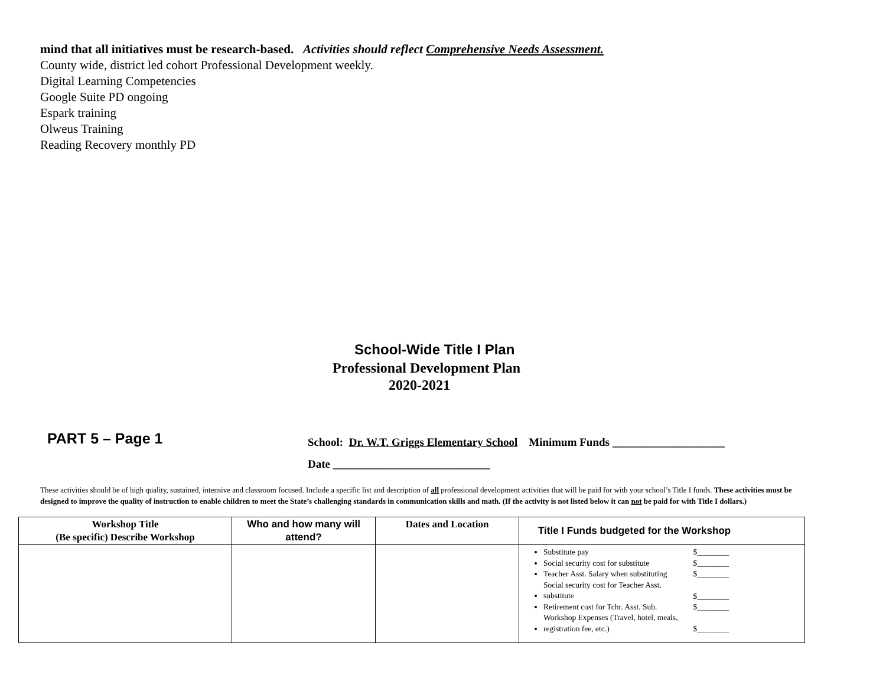mind that all initiatives must be research-based. Activities should reflect Comprehensive Needs Assessment.
County wide, district led cohort Professional Development weekly.
Digital Learning Competencies
Google Suite PD ongoing
Espark training
Olweus Training
Reading Recovery monthly PD
School-Wide Title I Plan
Professional Development Plan
2020-2021
PART 5 – Page 1
School: Dr. W.T. Griggs Elementary School Minimum Funds ____________________
Date ____________________________
These activities should be of high quality, sustained, intensive and classroom focused. Include a specific list and description of all professional development activities that will be paid for with your school’s Title I funds. These activities must be designed to improve the quality of instruction to enable children to meet the State’s challenging standards in communication skills and math. (If the activity is not listed below it can not be paid for with Title I dollars.)
| Workshop Title (Be specific) Describe Workshop | Who and how many will attend? | Dates and Location | Title I Funds budgeted for the Workshop |
| --- | --- | --- | --- |
| | | | Substitute pay $________ Social security cost for substitute $________ Teacher Asst. Salary when substituting $________ Social security cost for Teacher Asst. substitute $________ Retirement cost for Tchr. Asst. Sub. $________ Workshop Expenses (Travel, hotel, meals, registration fee, etc.) $________ |